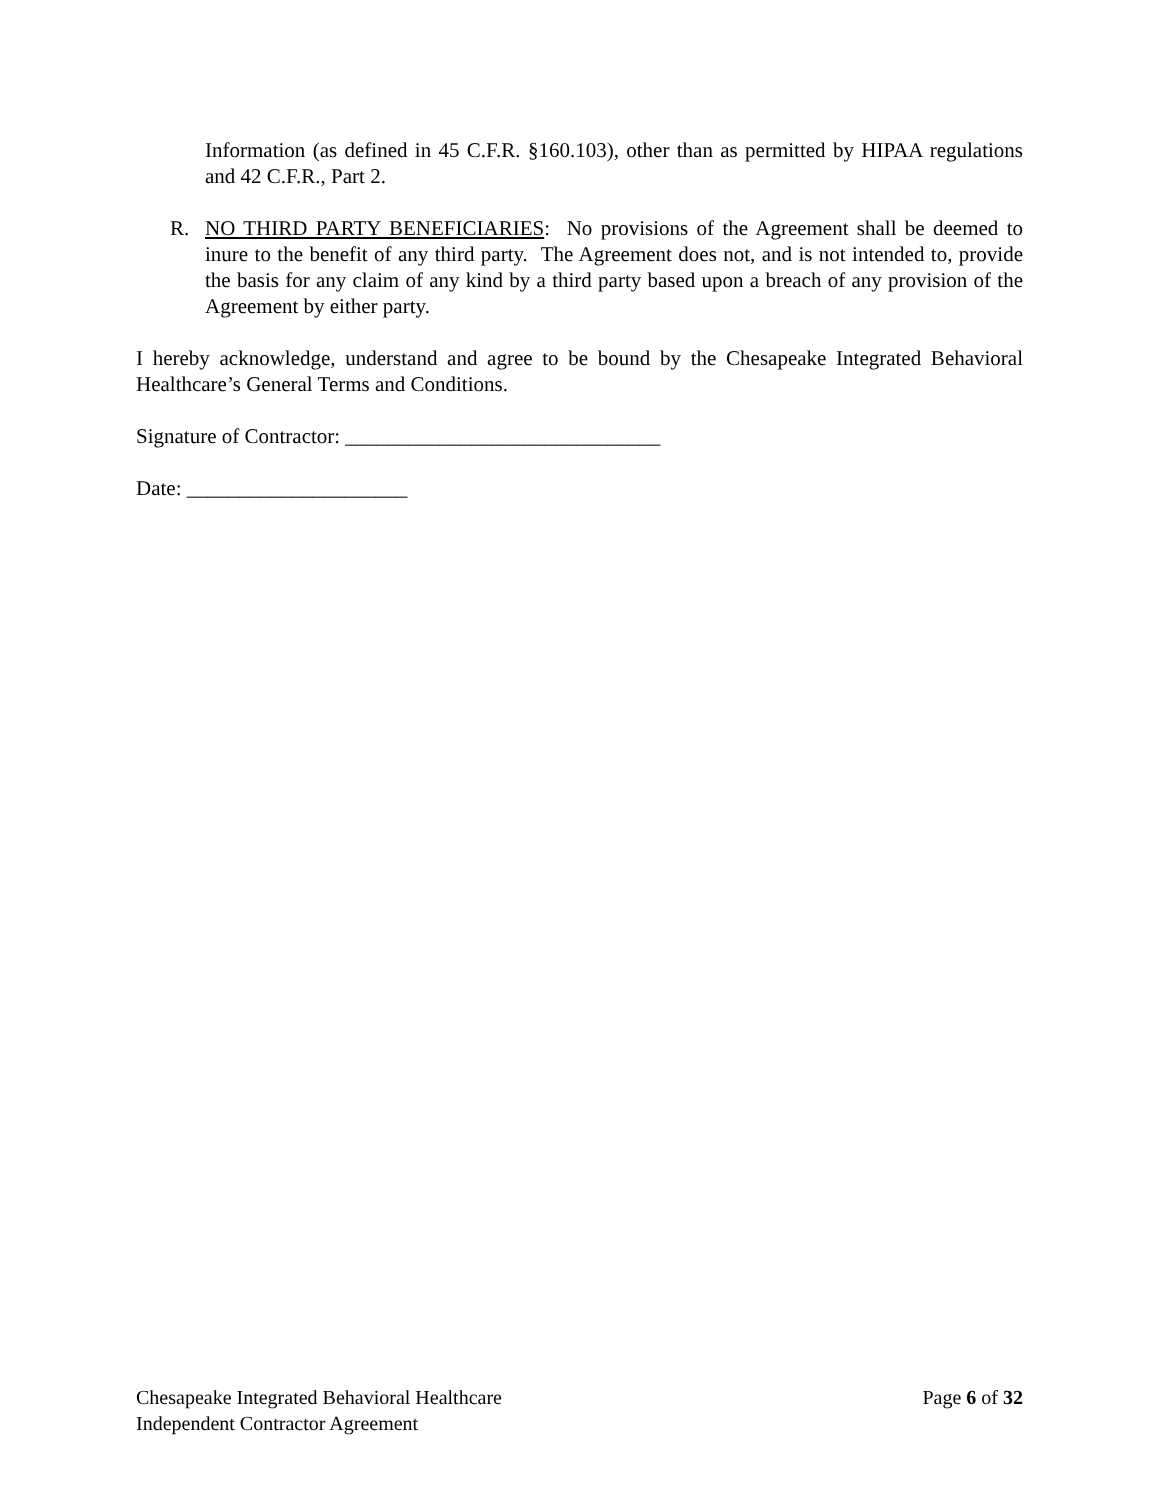Information (as defined in 45 C.F.R. §160.103), other than as permitted by HIPAA regulations and 42 C.F.R., Part 2.
R. NO THIRD PARTY BENEFICIARIES: No provisions of the Agreement shall be deemed to inure to the benefit of any third party. The Agreement does not, and is not intended to, provide the basis for any claim of any kind by a third party based upon a breach of any provision of the Agreement by either party.
I hereby acknowledge, understand and agree to be bound by the Chesapeake Integrated Behavioral Healthcare’s General Terms and Conditions.
Signature of Contractor: ______________________________
Date: _____________________
Chesapeake Integrated Behavioral Healthcare
Independent Contractor Agreement
Page 6 of 32